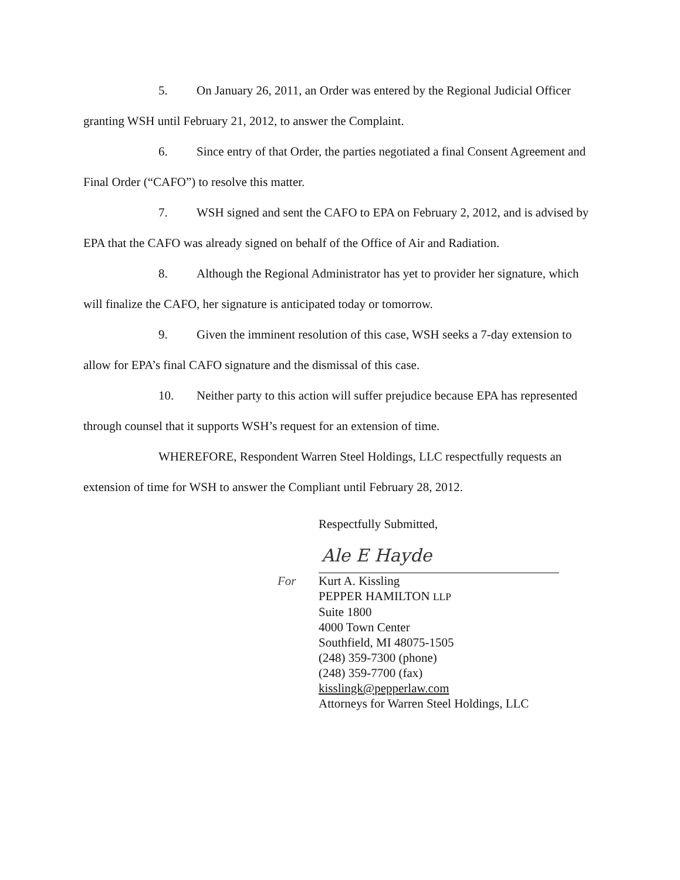5. On January 26, 2011, an Order was entered by the Regional Judicial Officer granting WSH until February 21, 2012, to answer the Complaint.
6. Since entry of that Order, the parties negotiated a final Consent Agreement and Final Order (“CAFO”) to resolve this matter.
7. WSH signed and sent the CAFO to EPA on February 2, 2012, and is advised by EPA that the CAFO was already signed on behalf of the Office of Air and Radiation.
8. Although the Regional Administrator has yet to provider her signature, which will finalize the CAFO, her signature is anticipated today or tomorrow.
9. Given the imminent resolution of this case, WSH seeks a 7-day extension to allow for EPA’s final CAFO signature and the dismissal of this case.
10. Neither party to this action will suffer prejudice because EPA has represented through counsel that it supports WSH’s request for an extension of time.
WHEREFORE, Respondent Warren Steel Holdings, LLC respectfully requests an extension of time for WSH to answer the Compliant until February 28, 2012.
Respectfully Submitted,
Ale E Hayde
For Kurt A. Kissling
PEPPER HAMILTON LLP
Suite 1800
4000 Town Center
Southfield, MI 48075-1505
(248) 359-7300 (phone)
(248) 359-7700 (fax)
kisslingk@pepperlaw.com
Attorneys for Warren Steel Holdings, LLC